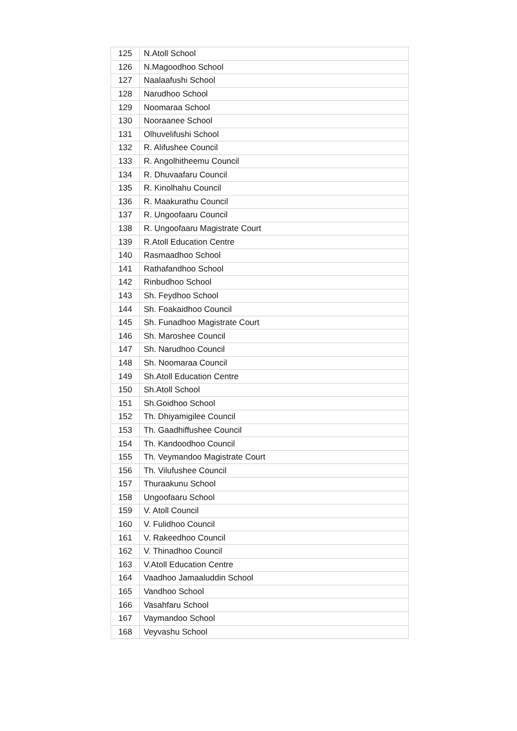| 125 | N.Atoll School |
| 126 | N.Magoodhoo School |
| 127 | Naalaafushi School |
| 128 | Narudhoo School |
| 129 | Noomaraa School |
| 130 | Nooraanee School |
| 131 | Olhuvelifushi School |
| 132 | R. Alifushee Council |
| 133 | R. Angolhitheemu Council |
| 134 | R. Dhuvaafaru Council |
| 135 | R. Kinolhahu Council |
| 136 | R. Maakurathu Council |
| 137 | R. Ungoofaaru Council |
| 138 | R. Ungoofaaru Magistrate Court |
| 139 | R.Atoll Education Centre |
| 140 | Rasmaadhoo School |
| 141 | Rathafandhoo School |
| 142 | Rinbudhoo School |
| 143 | Sh. Feydhoo School |
| 144 | Sh. Foakaidhoo Council |
| 145 | Sh. Funadhoo Magistrate Court |
| 146 | Sh. Maroshee Council |
| 147 | Sh. Narudhoo Council |
| 148 | Sh. Noomaraa Council |
| 149 | Sh.Atoll Education Centre |
| 150 | Sh.Atoll School |
| 151 | Sh.Goidhoo School |
| 152 | Th. Dhiyamigilee Council |
| 153 | Th. Gaadhiffushee Council |
| 154 | Th. Kandoodhoo Council |
| 155 | Th. Veymandoo Magistrate Court |
| 156 | Th. Vilufushee Council |
| 157 | Thuraakunu School |
| 158 | Ungoofaaru School |
| 159 | V. Atoll Council |
| 160 | V. Fulidhoo Council |
| 161 | V. Rakeedhoo Council |
| 162 | V. Thinadhoo Council |
| 163 | V.Atoll Education Centre |
| 164 | Vaadhoo Jamaaluddin School |
| 165 | Vandhoo School |
| 166 | Vasahfaru School |
| 167 | Vaymandoo School |
| 168 | Veyvashu School |